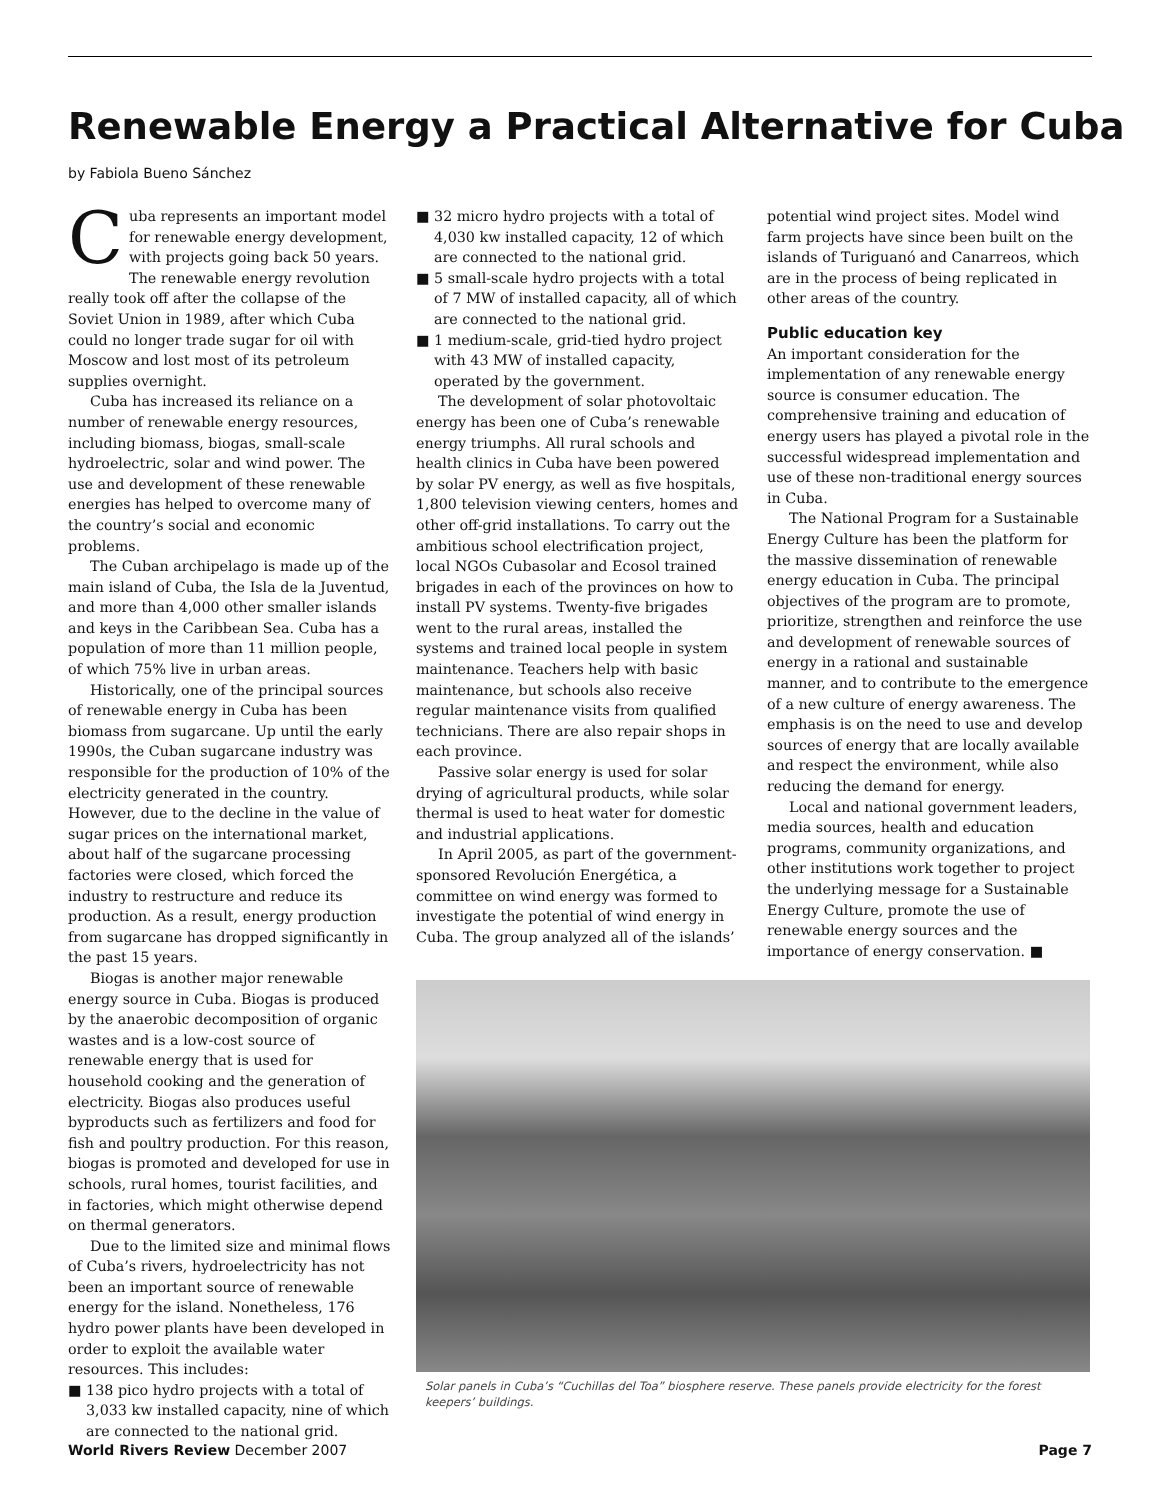Renewable Energy a Practical Alternative for Cuba
by Fabiola Bueno Sánchez
Cuba represents an important model for renewable energy development, with projects going back 50 years. The renewable energy revolution really took off after the collapse of the Soviet Union in 1989, after which Cuba could no longer trade sugar for oil with Moscow and lost most of its petroleum supplies overnight.
Cuba has increased its reliance on a number of renewable energy resources, including biomass, biogas, small-scale hydroelectric, solar and wind power. The use and development of these renewable energies has helped to overcome many of the country’s social and economic problems.
The Cuban archipelago is made up of the main island of Cuba, the Isla de la Juventud, and more than 4,000 other smaller islands and keys in the Caribbean Sea. Cuba has a population of more than 11 million people, of which 75% live in urban areas.
Historically, one of the principal sources of renewable energy in Cuba has been biomass from sugarcane. Up until the early 1990s, the Cuban sugarcane industry was responsible for the production of 10% of the electricity generated in the country. However, due to the decline in the value of sugar prices on the international market, about half of the sugarcane processing factories were closed, which forced the industry to restructure and reduce its production. As a result, energy production from sugarcane has dropped significantly in the past 15 years.
Biogas is another major renewable energy source in Cuba. Biogas is produced by the anaerobic decomposition of organic wastes and is a low-cost source of renewable energy that is used for household cooking and the generation of electricity. Biogas also produces useful byproducts such as fertilizers and food for fish and poultry production. For this reason, biogas is promoted and developed for use in schools, rural homes, tourist facilities, and in factories, which might otherwise depend on thermal generators.
Due to the limited size and minimal flows of Cuba’s rivers, hydroelectricity has not been an important source of renewable energy for the island. Nonetheless, 176 hydro power plants have been developed in order to exploit the available water resources. This includes:
■ 138 pico hydro projects with a total of 3,033 kw installed capacity, nine of which are connected to the national grid.
■ 32 micro hydro projects with a total of 4,030 kw installed capacity, 12 of which are connected to the national grid.
■ 5 small-scale hydro projects with a total of 7 MW of installed capacity, all of which are connected to the national grid.
■ 1 medium-scale, grid-tied hydro project with 43 MW of installed capacity, operated by the government.
The development of solar photovoltaic energy has been one of Cuba’s renewable energy triumphs. All rural schools and health clinics in Cuba have been powered by solar PV energy, as well as five hospitals, 1,800 television viewing centers, homes and other off-grid installations. To carry out the ambitious school electrification project, local NGOs Cubasolar and Ecosol trained brigades in each of the provinces on how to install PV systems. Twenty-five brigades went to the rural areas, installed the systems and trained local people in system maintenance. Teachers help with basic maintenance, but schools also receive regular maintenance visits from qualified technicians. There are also repair shops in each province.
Passive solar energy is used for solar drying of agricultural products, while solar thermal is used to heat water for domestic and industrial applications.
In April 2005, as part of the government-sponsored Revolución Energética, a committee on wind energy was formed to investigate the potential of wind energy in Cuba. The group analyzed all of the islands’
potential wind project sites. Model wind farm projects have since been built on the islands of Turiguanó and Canarreos, which are in the process of being replicated in other areas of the country.
Public education key
An important consideration for the implementation of any renewable energy source is consumer education. The comprehensive training and education of energy users has played a pivotal role in the successful widespread implementation and use of these non-traditional energy sources in Cuba.
The National Program for a Sustainable Energy Culture has been the platform for the massive dissemination of renewable energy education in Cuba. The principal objectives of the program are to promote, prioritize, strengthen and reinforce the use and development of renewable sources of energy in a rational and sustainable manner, and to contribute to the emergence of a new culture of energy awareness. The emphasis is on the need to use and develop sources of energy that are locally available and respect the environment, while also reducing the demand for energy.
Local and national government leaders, media sources, health and education programs, community organizations, and other institutions work together to project the underlying message for a Sustainable Energy Culture, promote the use of renewable energy sources and the importance of energy conservation. ■
Solar panels in Cuba’s “Cuchillas del Toa” biosphere reserve. These panels provide electricity for the forest keepers’ buildings.
World Rivers Review December 2007 Page 7